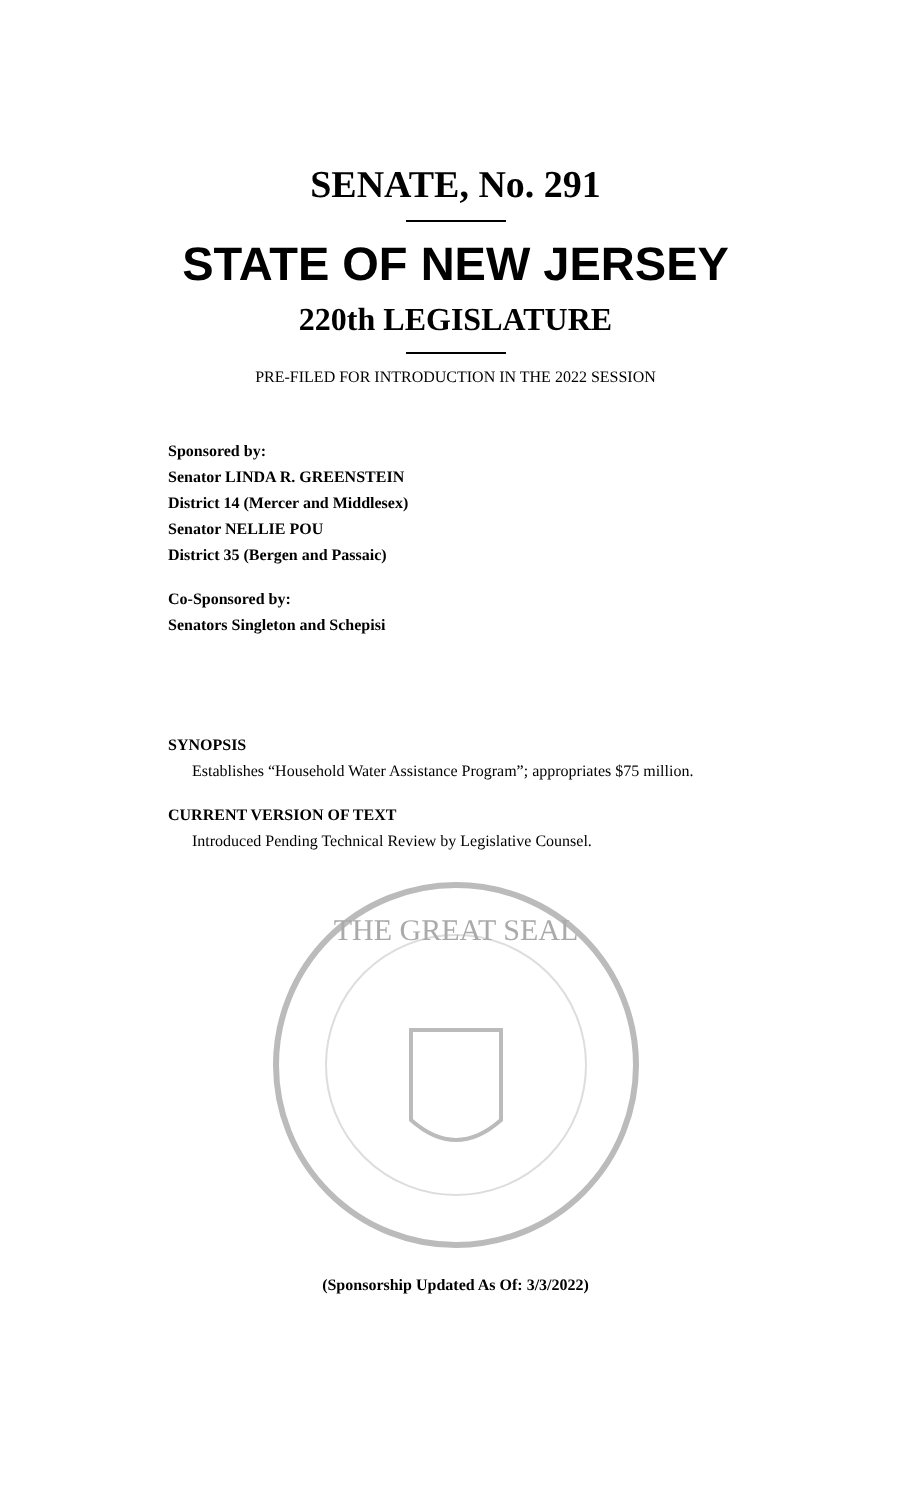SENATE, No. 291
STATE OF NEW JERSEY
220th LEGISLATURE
PRE-FILED FOR INTRODUCTION IN THE 2022 SESSION
Sponsored by:
Senator LINDA R. GREENSTEIN
District 14 (Mercer and Middlesex)
Senator NELLIE POU
District 35 (Bergen and Passaic)
Co-Sponsored by:
Senators Singleton and Schepisi
SYNOPSIS
Establishes “Household Water Assistance Program”; appropriates $75 million.
CURRENT VERSION OF TEXT
Introduced Pending Technical Review by Legislative Counsel.
THE GREAT SEAL
(Sponsorship Updated As Of: 3/3/2022)